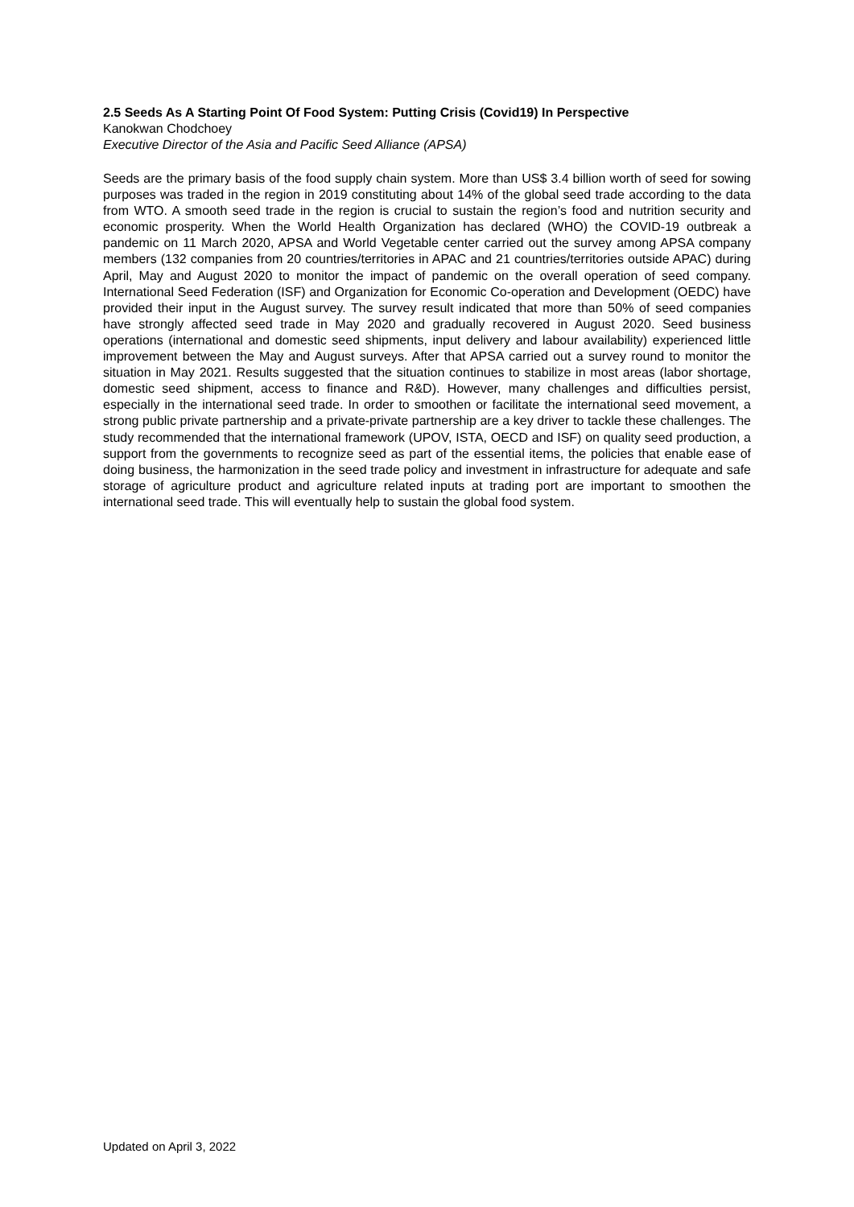2.5 Seeds As A Starting Point Of Food System: Putting Crisis (Covid19) In Perspective
Kanokwan Chodchoey
Executive Director of the Asia and Pacific Seed Alliance (APSA)
Seeds are the primary basis of the food supply chain system. More than US$ 3.4 billion worth of seed for sowing purposes was traded in the region in 2019 constituting about 14% of the global seed trade according to the data from WTO. A smooth seed trade in the region is crucial to sustain the region’s food and nutrition security and economic prosperity. When the World Health Organization has declared (WHO) the COVID-19 outbreak a pandemic on 11 March 2020, APSA and World Vegetable center carried out the survey among APSA company members (132 companies from 20 countries/territories in APAC and 21 countries/territories outside APAC) during April, May and August 2020 to monitor the impact of pandemic on the overall operation of seed company. International Seed Federation (ISF) and Organization for Economic Co-operation and Development (OEDC) have provided their input in the August survey. The survey result indicated that more than 50% of seed companies have strongly affected seed trade in May 2020 and gradually recovered in August 2020. Seed business operations (international and domestic seed shipments, input delivery and labour availability) experienced little improvement between the May and August surveys. After that APSA carried out a survey round to monitor the situation in May 2021. Results suggested that the situation continues to stabilize in most areas (labor shortage, domestic seed shipment, access to finance and R&D). However, many challenges and difficulties persist, especially in the international seed trade. In order to smoothen or facilitate the international seed movement, a strong public private partnership and a private-private partnership are a key driver to tackle these challenges. The study recommended that the international framework (UPOV, ISTA, OECD and ISF) on quality seed production, a support from the governments to recognize seed as part of the essential items, the policies that enable ease of doing business, the harmonization in the seed trade policy and investment in infrastructure for adequate and safe storage of agriculture product and agriculture related inputs at trading port are important to smoothen the international seed trade. This will eventually help to sustain the global food system.
Updated on April 3, 2022